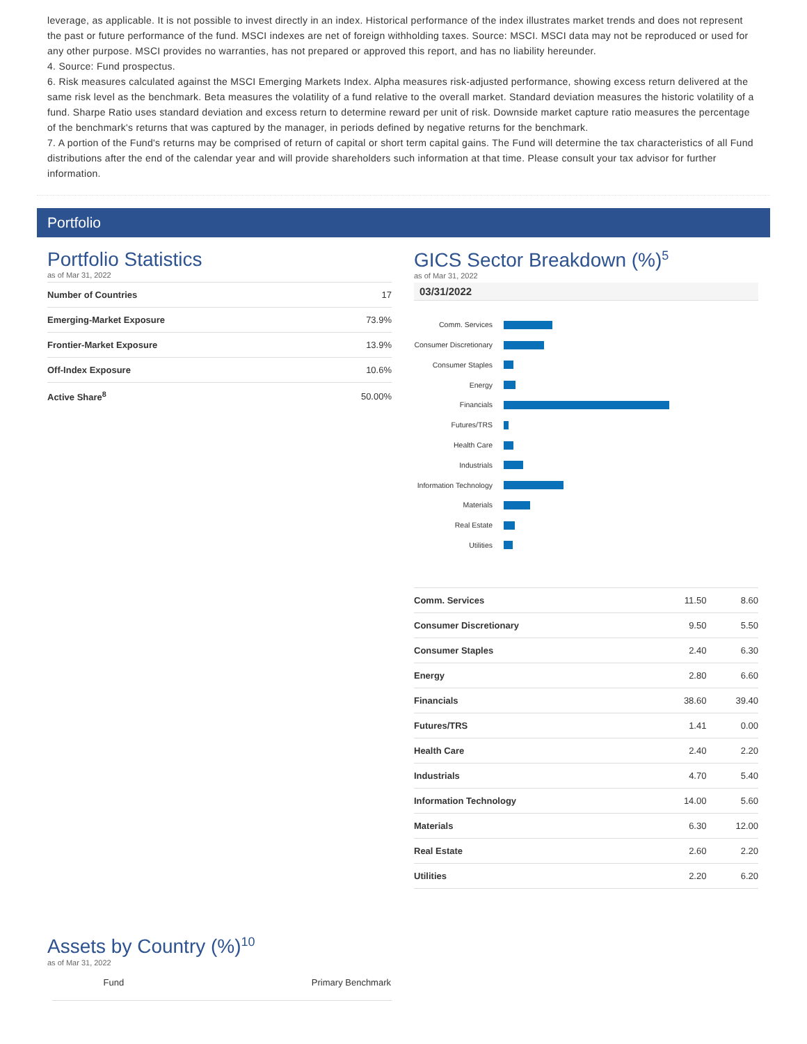leverage, as applicable. It is not possible to invest directly in an index. Historical performance of the index illustrates market trends and does not represent the past or future performance of the fund. MSCI indexes are net of foreign withholding taxes. Source: MSCI. MSCI data may not be reproduced or used for any other purpose. MSCI provides no warranties, has not prepared or approved this report, and has no liability hereunder.
4. Source: Fund prospectus.
6. Risk measures calculated against the MSCI Emerging Markets Index. Alpha measures risk-adjusted performance, showing excess return delivered at the same risk level as the benchmark. Beta measures the volatility of a fund relative to the overall market. Standard deviation measures the historic volatility of a fund. Sharpe Ratio uses standard deviation and excess return to determine reward per unit of risk. Downside market capture ratio measures the percentage of the benchmark's returns that was captured by the manager, in periods defined by negative returns for the benchmark.
7. A portion of the Fund's returns may be comprised of return of capital or short term capital gains. The Fund will determine the tax characteristics of all Fund distributions after the end of the calendar year and will provide shareholders such information at that time. Please consult your tax advisor for further information.
Portfolio
Portfolio Statistics
as of Mar 31, 2022
| Number of Countries | 17 |
| Emerging-Market Exposure | 73.9% |
| Frontier-Market Exposure | 13.9% |
| Off-Index Exposure | 10.6% |
| Active Share<sup>8</sup> | 50.00% |
GICS Sector Breakdown (%)<sup>5</sup>
as of Mar 31, 2022
03/31/2022
Comm. Services
Consumer Discretionary
Consumer Staples
Energy
Financials
Futures/TRS
Health Care
Industrials
Information Technology
Materials
Real Estate
Utilities
| Comm. Services | 11.50 | 8.60 |
| Consumer Discretionary | 9.50 | 5.50 |
| Consumer Staples | 2.40 | 6.30 |
| Energy | 2.80 | 6.60 |
| Financials | 38.60 | 39.40 |
| Futures/TRS | 1.41 | 0.00 |
| Health Care | 2.40 | 2.20 |
| Industrials | 4.70 | 5.40 |
| Information Technology | 14.00 | 5.60 |
| Materials | 6.30 | 12.00 |
| Real Estate | 2.60 | 2.20 |
| Utilities | 2.20 | 6.20 |
Assets by Country (%)<sup>10</sup>
as of Mar 31, 2022
| | Fund | Primary Benchmark |
| --- | --- | --- |